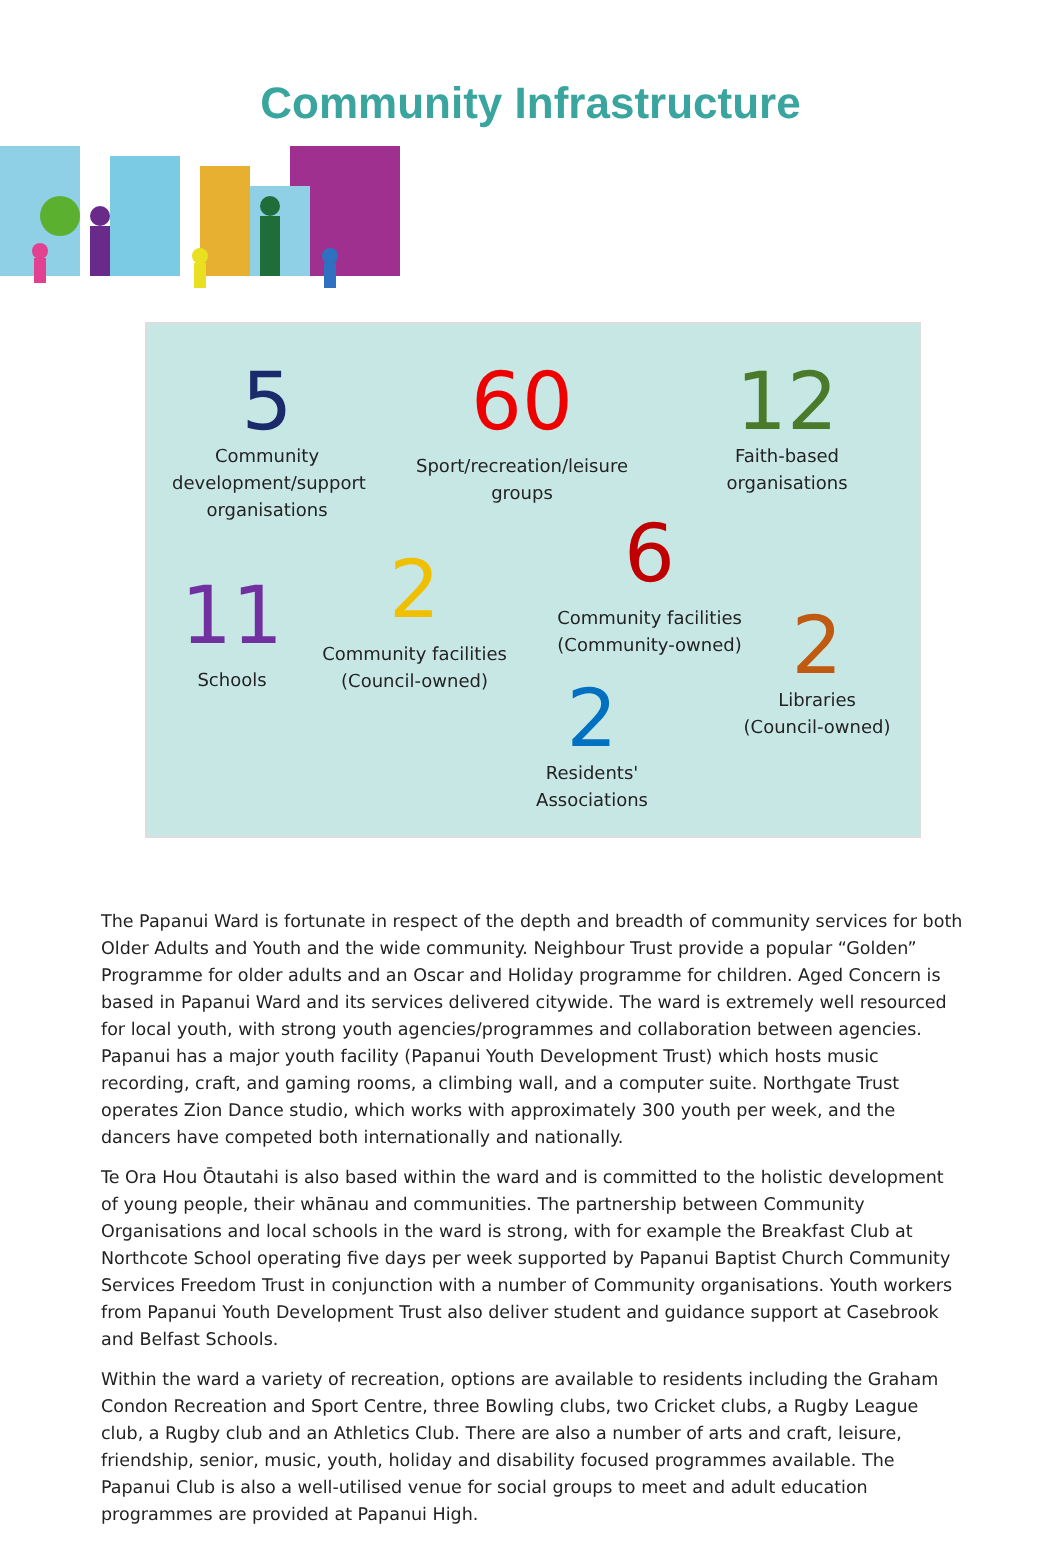Community Infrastructure
5
Community development/support organisations
60
Sport/recreation/leisure groups
12
Faith-based organisations
11
Schools
2
Community facilities (Council-owned)
6
Community facilities (Community-owned)
2
Libraries (Council-owned)
2
Residents' Associations
The Papanui Ward is fortunate in respect of the depth and breadth of community services for both Older Adults and Youth and the wide community. Neighbour Trust provide a popular “Golden” Programme for older adults and an Oscar and Holiday programme for children. Aged Concern is based in Papanui Ward and its services delivered citywide. The ward is extremely well resourced for local youth, with strong youth agencies/programmes and collaboration between agencies. Papanui has a major youth facility (Papanui Youth Development Trust) which hosts music recording, craft, and gaming rooms, a climbing wall, and a computer suite. Northgate Trust operates Zion Dance studio, which works with approximately 300 youth per week, and the dancers have competed both internationally and nationally.
Te Ora Hou Ōtautahi is also based within the ward and is committed to the holistic development of young people, their whānau and communities. The partnership between Community Organisations and local schools in the ward is strong, with for example the Breakfast Club at Northcote School operating five days per week supported by Papanui Baptist Church Community Services Freedom Trust in conjunction with a number of Community organisations. Youth workers from Papanui Youth Development Trust also deliver student and guidance support at Casebrook and Belfast Schools.
Within the ward a variety of recreation, options are available to residents including the Graham Condon Recreation and Sport Centre, three Bowling clubs, two Cricket clubs, a Rugby League club, a Rugby club and an Athletics Club. There are also a number of arts and craft, leisure, friendship, senior, music, youth, holiday and disability focused programmes available. The Papanui Club is also a well-utilised venue for social groups to meet and adult education programmes are provided at Papanui High.